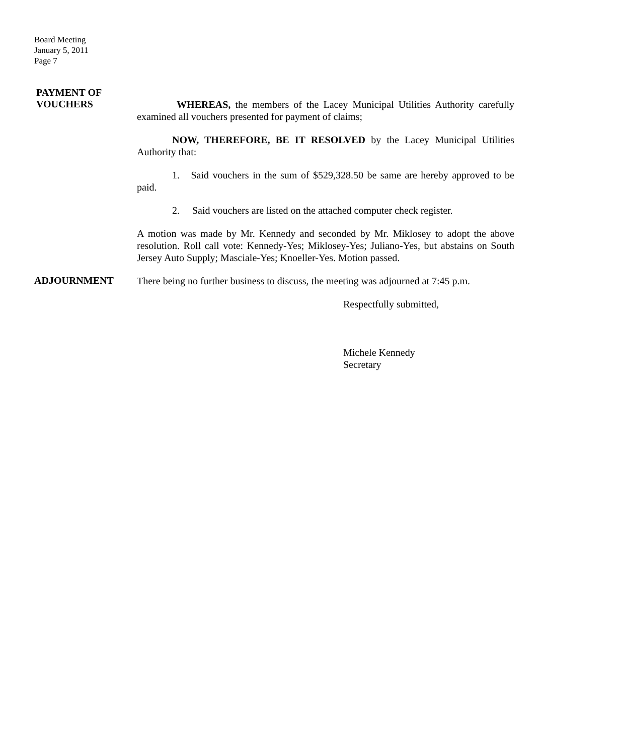Board Meeting
January 5, 2011
Page 7
PAYMENT OF
VOUCHERS
WHEREAS, the members of the Lacey Municipal Utilities Authority carefully examined all vouchers presented for payment of claims;
NOW, THEREFORE, BE IT RESOLVED by the Lacey Municipal Utilities Authority that:
1. Said vouchers in the sum of $529,328.50 be same are hereby approved to be paid.
2. Said vouchers are listed on the attached computer check register.
A motion was made by Mr. Kennedy and seconded by Mr. Miklosey to adopt the above resolution. Roll call vote: Kennedy-Yes; Miklosey-Yes; Juliano-Yes, but abstains on South Jersey Auto Supply; Masciale-Yes; Knoeller-Yes. Motion passed.
ADJOURNMENT
There being no further business to discuss, the meeting was adjourned at 7:45 p.m.
Respectfully submitted,
Michele Kennedy
Secretary